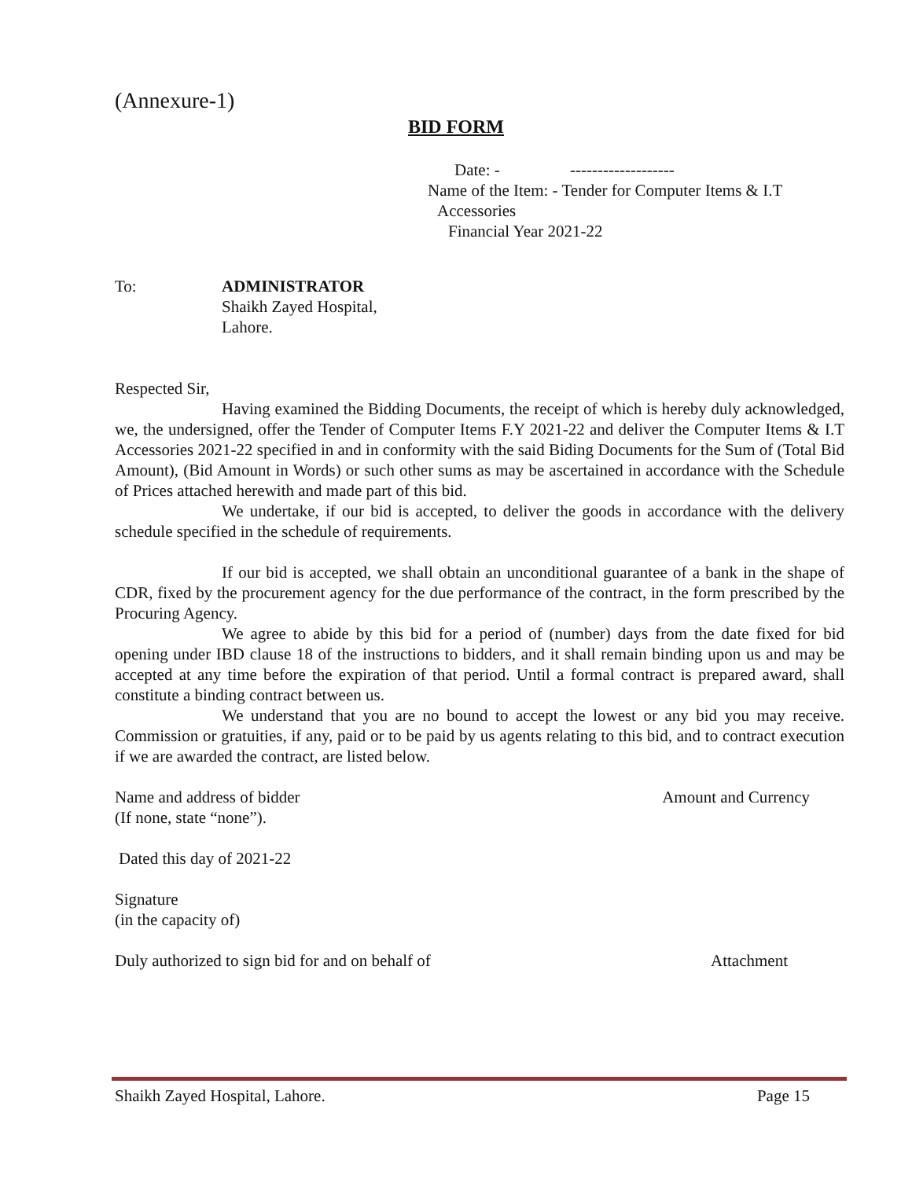(Annexure-1)
BID FORM
Date: - -------------------
Name of the Item: - Tender for Computer Items & I.T
Accessories
Financial Year 2021-22
To: ADMINISTRATOR
Shaikh Zayed Hospital,
Lahore.
Respected Sir,
Having examined the Bidding Documents, the receipt of which is hereby duly acknowledged, we, the undersigned, offer the Tender of Computer Items F.Y 2021-22 and deliver the Computer Items & I.T Accessories 2021-22 specified in and in conformity with the said Biding Documents for the Sum of (Total Bid Amount), (Bid Amount in Words) or such other sums as may be ascertained in accordance with the Schedule of Prices attached herewith and made part of this bid.
We undertake, if our bid is accepted, to deliver the goods in accordance with the delivery schedule specified in the schedule of requirements.
If our bid is accepted, we shall obtain an unconditional guarantee of a bank in the shape of CDR, fixed by the procurement agency for the due performance of the contract, in the form prescribed by the Procuring Agency.
We agree to abide by this bid for a period of (number) days from the date fixed for bid opening under IBD clause 18 of the instructions to bidders, and it shall remain binding upon us and may be accepted at any time before the expiration of that period. Until a formal contract is prepared award, shall constitute a binding contract between us.
We understand that you are no bound to accept the lowest or any bid you may receive. Commission or gratuities, if any, paid or to be paid by us agents relating to this bid, and to contract execution if we are awarded the contract, are listed below.
Name and address of bidder Amount and Currency
(If none, state “none”).
Dated this day of 2021-22
Signature
(in the capacity of)
Duly authorized to sign bid for and on behalf of Attachment
Shaikh Zayed Hospital, Lahore. Page 15